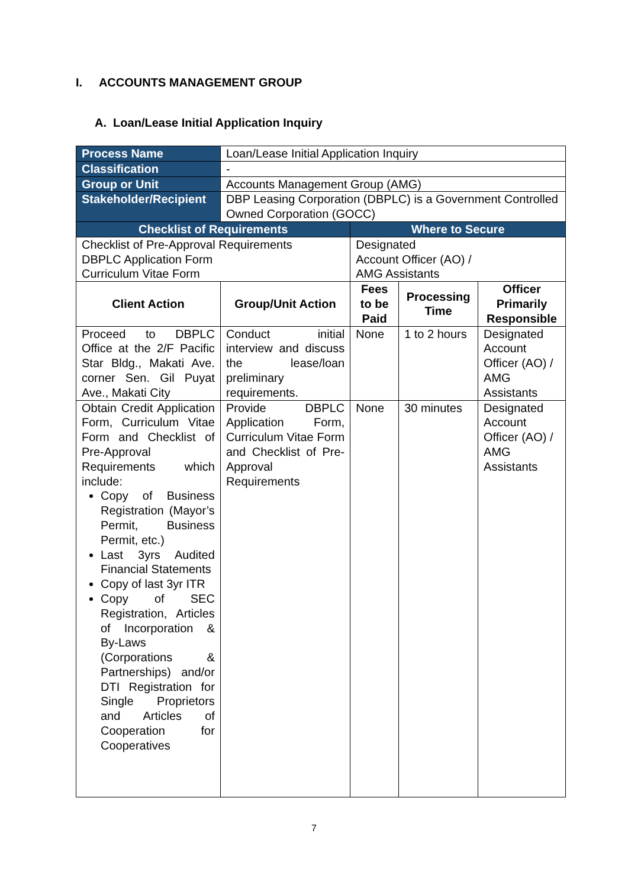I. ACCOUNTS MANAGEMENT GROUP
A. Loan/Lease Initial Application Inquiry
| Process Name | Loan/Lease Initial Application Inquiry | | | |
| Classification | - | | | |
| Group or Unit | Accounts Management Group (AMG) | | | |
| Stakeholder/Recipient | DBP Leasing Corporation (DBPLC) is a Government Controlled Owned Corporation (GOCC) | | | |
| Checklist of Requirements | | Where to Secure | | |
| Checklist of Pre-Approval Requirements DBPLC Application Form Curriculum Vitae Form | | Designated Account Officer (AO) / AMG Assistants | | |
| Client Action | Group/Unit Action | Fees to be Paid | Processing Time | Officer Primarily Responsible |
| Proceed to DBPLC Office at the 2/F Pacific Star Bldg., Makati Ave. corner Sen. Gil Puyat Ave., Makati City | Conduct initial interview and discuss the lease/loan preliminary requirements. | None | 1 to 2 hours | Designated Account Officer (AO) / AMG Assistants |
| Obtain Credit Application Form, Curriculum Vitae Form and Checklist of Pre-Approval Requirements which include: Copy of Business Registration (Mayor’s Permit, Business Permit, etc.) Last 3yrs Audited Financial Statements Copy of last 3yr ITR Copy of SEC Registration, Articles of Incorporation & By-Laws (Corporations & Partnerships) and/or DTI Registration for Single Proprietors and Articles of Cooperation for Cooperatives | Provide DBPLC Application Form, Curriculum Vitae Form and Checklist of Pre-Approval Requirements | None | 30 minutes | Designated Account Officer (AO) / AMG Assistants |
7